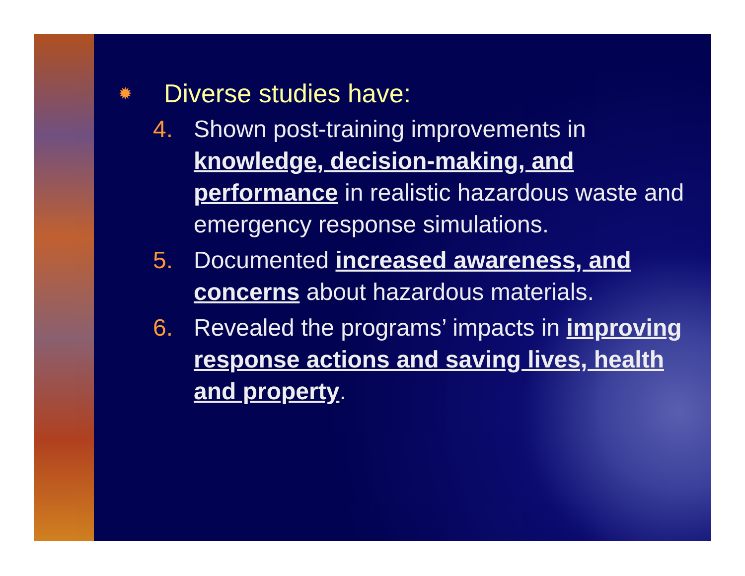✹ Diverse studies have:
4. Shown post-training improvements in knowledge, decision-making, and performance in realistic hazardous waste and emergency response simulations.
5. Documented increased awareness, and concerns about hazardous materials.
6. Revealed the programs’ impacts in improving response actions and saving lives, health and property.